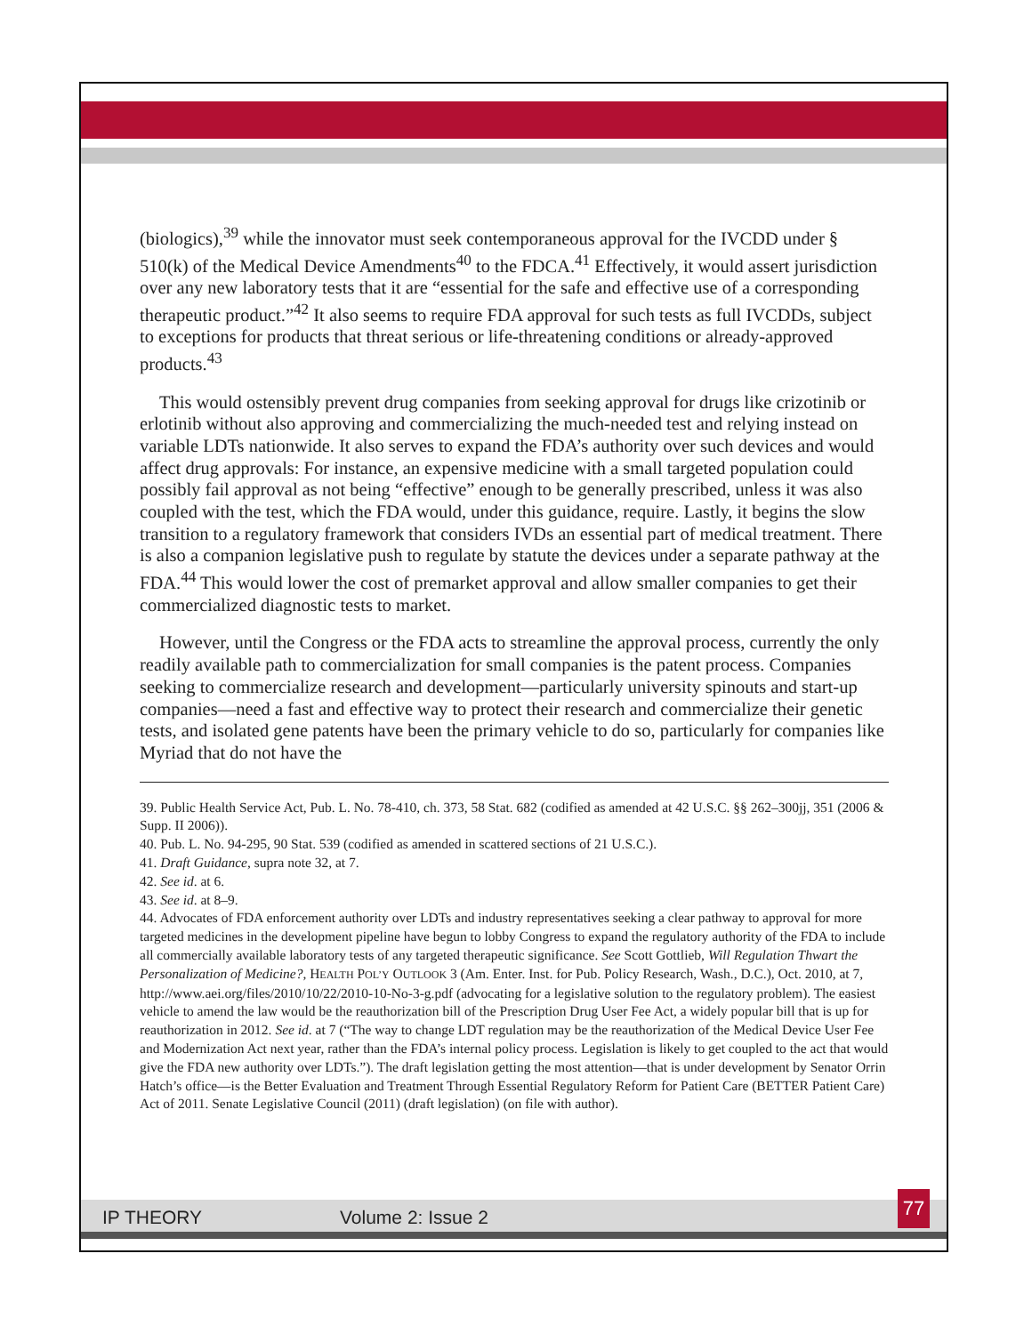(biologics),<sup>39</sup> while the innovator must seek contemporaneous approval for the IVCDD under § 510(k) of the Medical Device Amendments<sup>40</sup> to the FDCA.<sup>41</sup> Effectively, it would assert jurisdiction over any new laboratory tests that it are “essential for the safe and effective use of a corresponding therapeutic product.”<sup>42</sup> It also seems to require FDA approval for such tests as full IVCDDs, subject to exceptions for products that threat serious or life-threatening conditions or already-approved products.<sup>43</sup>
This would ostensibly prevent drug companies from seeking approval for drugs like crizotinib or erlotinib without also approving and commercializing the much-needed test and relying instead on variable LDTs nationwide. It also serves to expand the FDA’s authority over such devices and would affect drug approvals: For instance, an expensive medicine with a small targeted population could possibly fail approval as not being “effective” enough to be generally prescribed, unless it was also coupled with the test, which the FDA would, under this guidance, require. Lastly, it begins the slow transition to a regulatory framework that considers IVDs an essential part of medical treatment. There is also a companion legislative push to regulate by statute the devices under a separate pathway at the FDA.<sup>44</sup> This would lower the cost of premarket approval and allow smaller companies to get their commercialized diagnostic tests to market.
However, until the Congress or the FDA acts to streamline the approval process, currently the only readily available path to commercialization for small companies is the patent process. Companies seeking to commercialize research and development—particularly university spinouts and start-up companies—need a fast and effective way to protect their research and commercialize their genetic tests, and isolated gene patents have been the primary vehicle to do so, particularly for companies like Myriad that do not have the
39. Public Health Service Act, Pub. L. No. 78-410, ch. 373, 58 Stat. 682 (codified as amended at 42 U.S.C. §§ 262–300jj, 351 (2006 & Supp. II 2006)).
40. Pub. L. No. 94-295, 90 Stat. 539 (codified as amended in scattered sections of 21 U.S.C.).
41. Draft Guidance, supra note 32, at 7.
42. See id. at 6.
43. See id. at 8–9.
44. Advocates of FDA enforcement authority over LDTs and industry representatives seeking a clear pathway to approval for more targeted medicines in the development pipeline have begun to lobby Congress to expand the regulatory authority of the FDA to include all commercially available laboratory tests of any targeted therapeutic significance. See Scott Gottlieb, Will Regulation Thwart the Personalization of Medicine?, HEALTH POL’Y OUTLOOK 3 (Am. Enter. Inst. for Pub. Policy Research, Wash., D.C.), Oct. 2010, at 7, http://www.aei.org/files/2010/10/22/2010-10-No-3-g.pdf (advocating for a legislative solution to the regulatory problem). The easiest vehicle to amend the law would be the reauthorization bill of the Prescription Drug User Fee Act, a widely popular bill that is up for reauthorization in 2012. See id. at 7 (“The way to change LDT regulation may be the reauthorization of the Medical Device User Fee and Modernization Act next year, rather than the FDA’s internal policy process. Legislation is likely to get coupled to the act that would give the FDA new authority over LDTs.”). The draft legislation getting the most attention—that is under development by Senator Orrin Hatch’s office—is the Better Evaluation and Treatment Through Essential Regulatory Reform for Patient Care (BETTER Patient Care) Act of 2011. Senate Legislative Council (2011) (draft legislation) (on file with author).
IP THEORY Volume 2: Issue 2 77